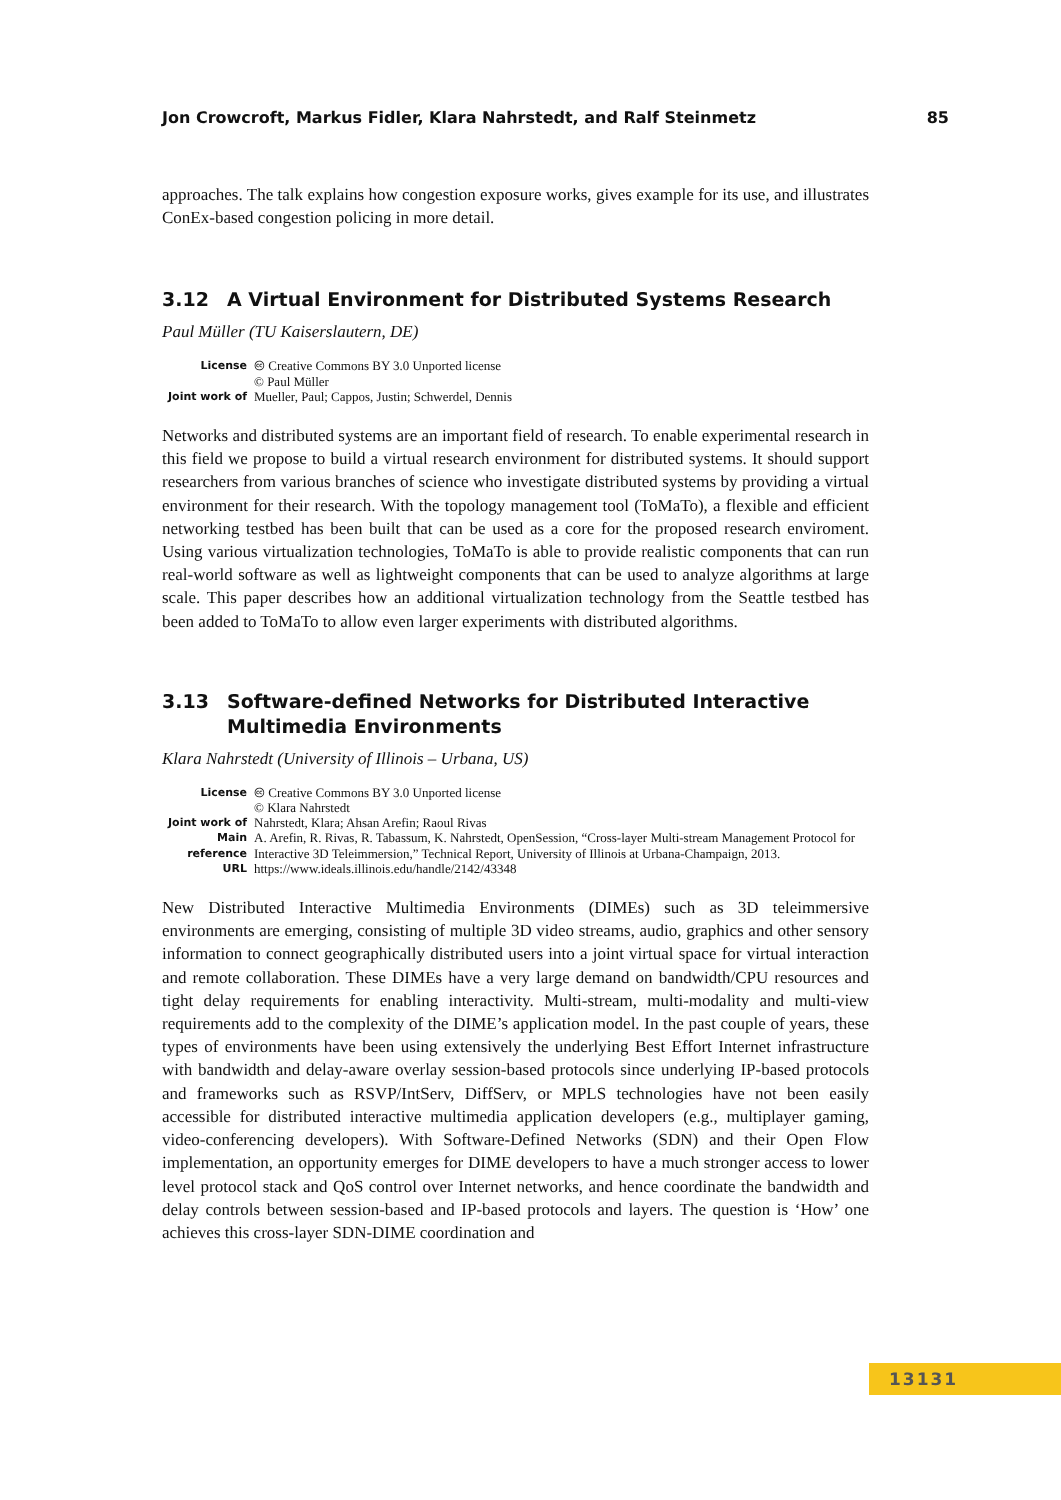Jon Crowcroft, Markus Fidler, Klara Nahrstedt, and Ralf Steinmetz 85
approaches. The talk explains how congestion exposure works, gives example for its use, and illustrates ConEx-based congestion policing in more detail.
3.12 A Virtual Environment for Distributed Systems Research
Paul Müller (TU Kaiserslautern, DE)
| License | 🅭 Creative Commons BY 3.0 Unported license © Paul Müller |
| Joint work of | Mueller, Paul; Cappos, Justin; Schwerdel, Dennis |
Networks and distributed systems are an important field of research. To enable experimental research in this field we propose to build a virtual research environment for distributed systems. It should support researchers from various branches of science who investigate distributed systems by providing a virtual environment for their research. With the topology management tool (ToMaTo), a flexible and efficient networking testbed has been built that can be used as a core for the proposed research enviroment. Using various virtualization technologies, ToMaTo is able to provide realistic components that can run real-world software as well as lightweight components that can be used to analyze algorithms at large scale. This paper describes how an additional virtualization technology from the Seattle testbed has been added to ToMaTo to allow even larger experiments with distributed algorithms.
3.13 Software-defined Networks for Distributed Interactive Multimedia Environments
Klara Nahrstedt (University of Illinois – Urbana, US)
| License | 🅭 Creative Commons BY 3.0 Unported license © Klara Nahrstedt |
| Joint work of | Nahrstedt, Klara; Ahsan Arefin; Raoul Rivas |
| Main reference | A. Arefin, R. Rivas, R. Tabassum, K. Nahrstedt, OpenSession, “Cross-layer Multi-stream Management Protocol for Interactive 3D Teleimmersion,” Technical Report, University of Illinois at Urbana-Champaign, 2013. |
| URL | https://www.ideals.illinois.edu/handle/2142/43348 |
New Distributed Interactive Multimedia Environments (DIMEs) such as 3D teleimmersive environments are emerging, consisting of multiple 3D video streams, audio, graphics and other sensory information to connect geographically distributed users into a joint virtual space for virtual interaction and remote collaboration. These DIMEs have a very large demand on bandwidth/CPU resources and tight delay requirements for enabling interactivity. Multi-stream, multi-modality and multi-view requirements add to the complexity of the DIME’s application model. In the past couple of years, these types of environments have been using extensively the underlying Best Effort Internet infrastructure with bandwidth and delay-aware overlay session-based protocols since underlying IP-based protocols and frameworks such as RSVP/IntServ, DiffServ, or MPLS technologies have not been easily accessible for distributed interactive multimedia application developers (e.g., multiplayer gaming, video-conferencing developers). With Software-Defined Networks (SDN) and their Open Flow implementation, an opportunity emerges for DIME developers to have a much stronger access to lower level protocol stack and QoS control over Internet networks, and hence coordinate the bandwidth and delay controls between session-based and IP-based protocols and layers. The question is ‘How’ one achieves this cross-layer SDN-DIME coordination and
13131